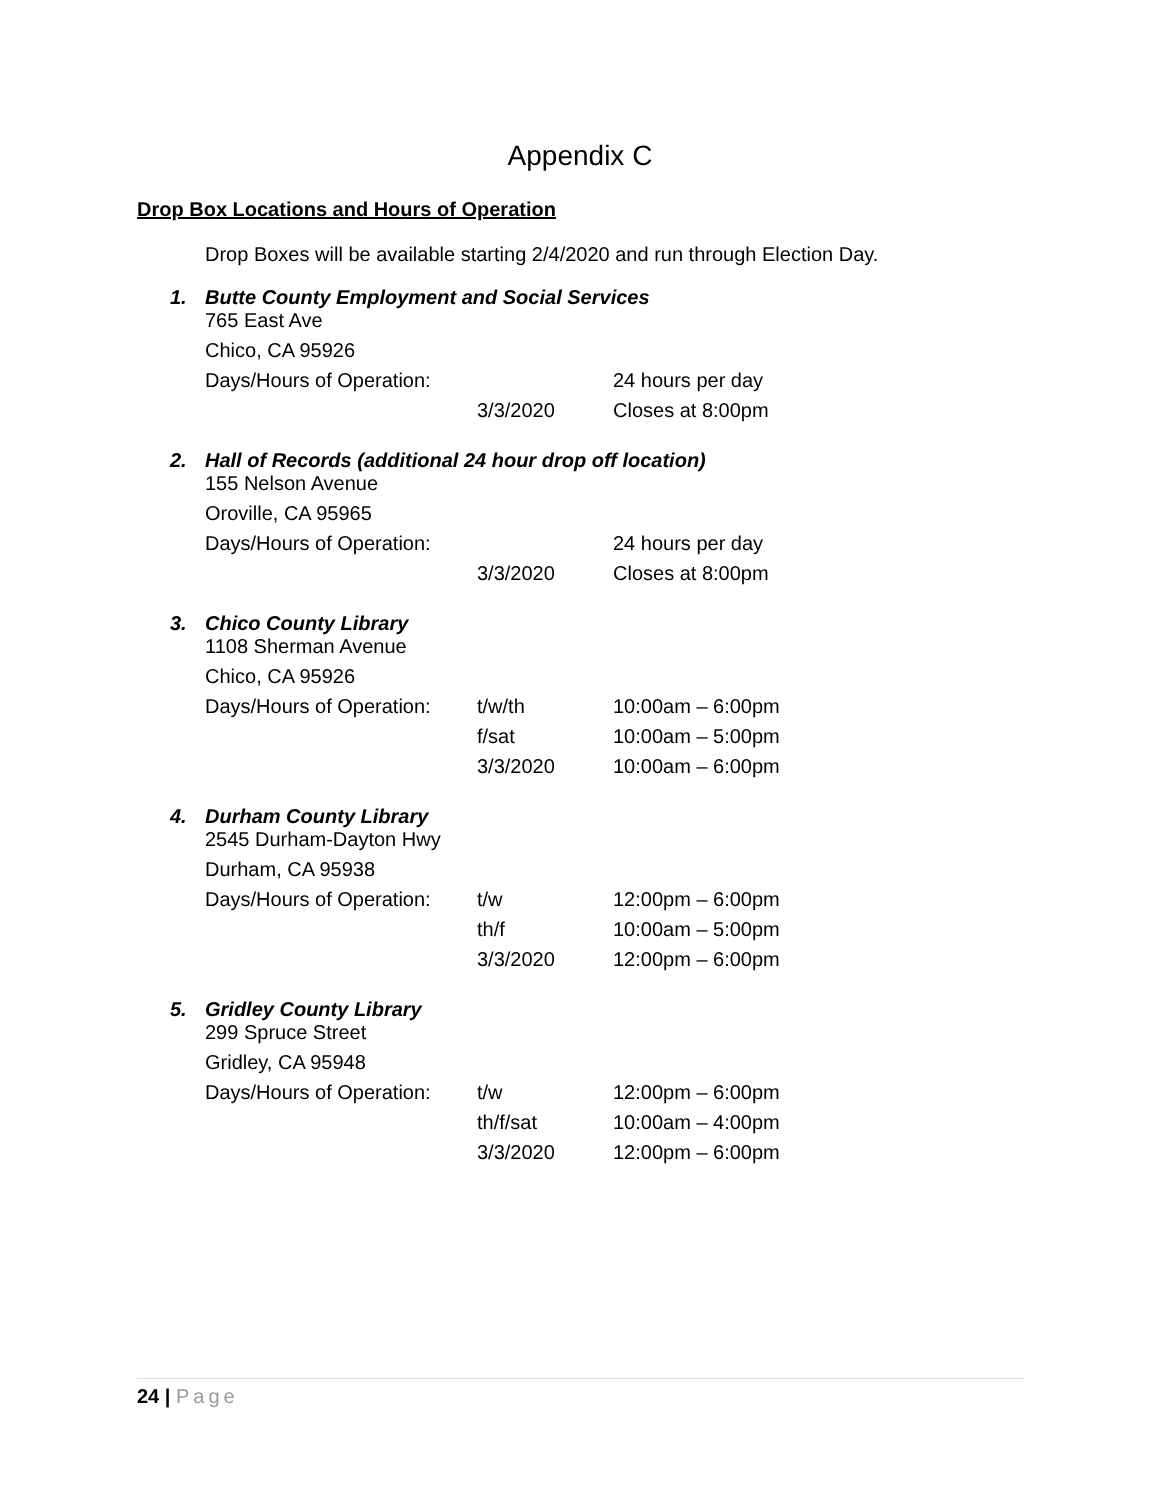Appendix C
Drop Box Locations and Hours of Operation
Drop Boxes will be available starting 2/4/2020 and run through Election Day.
1. Butte County Employment and Social Services
| 765 East Ave | | |
| Chico, CA 95926 | | |
| Days/Hours of Operation: | | 24 hours per day |
| | 3/3/2020 | Closes at 8:00pm |
2. Hall of Records (additional 24 hour drop off location)
| 155 Nelson Avenue | | |
| Oroville, CA 95965 | | |
| Days/Hours of Operation: | | 24 hours per day |
| | 3/3/2020 | Closes at 8:00pm |
3. Chico County Library
| 1108 Sherman Avenue | | |
| Chico, CA 95926 | | |
| Days/Hours of Operation: | t/w/th | 10:00am – 6:00pm |
| | f/sat | 10:00am – 5:00pm |
| | 3/3/2020 | 10:00am – 6:00pm |
4. Durham County Library
| 2545 Durham-Dayton Hwy | | |
| Durham, CA 95938 | | |
| Days/Hours of Operation: | t/w | 12:00pm – 6:00pm |
| | th/f | 10:00am – 5:00pm |
| | 3/3/2020 | 12:00pm – 6:00pm |
5. Gridley County Library
| 299 Spruce Street | | |
| Gridley, CA 95948 | | |
| Days/Hours of Operation: | t/w | 12:00pm – 6:00pm |
| | th/f/sat | 10:00am – 4:00pm |
| | 3/3/2020 | 12:00pm – 6:00pm |
24 | Page